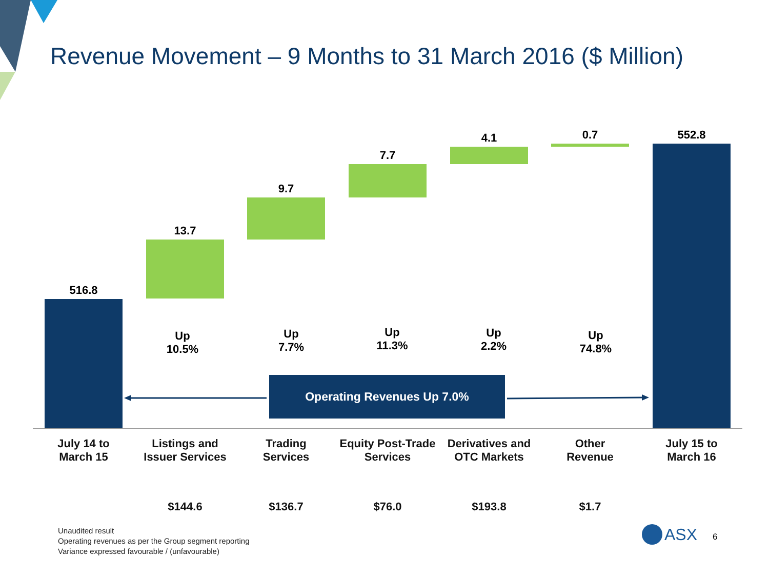Revenue Movement – 9 Months to 31 March 2016 ($ Million)
516.8
13.7
9.7
7.7
4.1 0.7 552.8
Up
10.5%
Up
7.7%
Up
11.3%
Up
2.2%
Up
74.8%
Operating Revenues Up 7.0%
July 14 to
March 15
Listings and
Issuer Services
Trading
Services
Equity Post-Trade
Services
Derivatives and
OTC Markets
Other
Revenue
July 15 to
March 16
$144.6 $136.7 $76.0 $193.8 $1.7
Unaudited result
Operating revenues as per the Group segment reporting
Variance expressed favourable / (unfavourable)
ASX 6